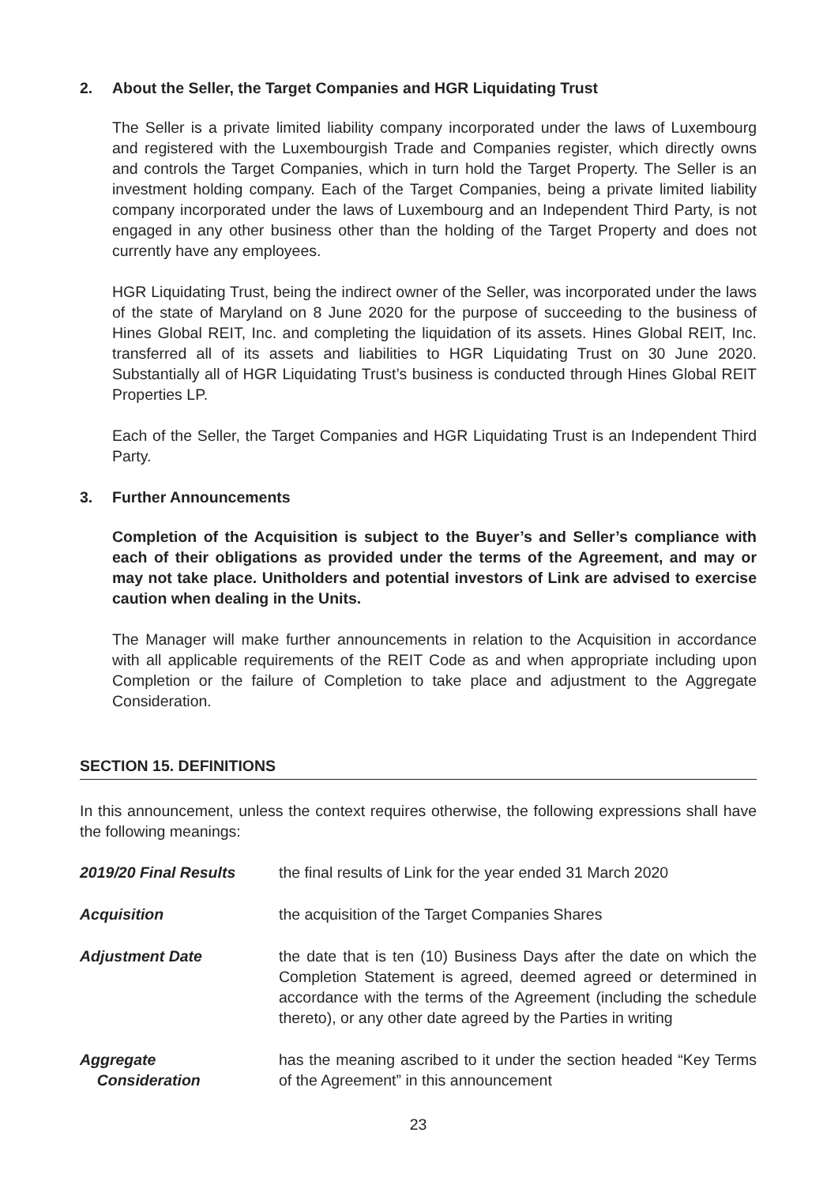2. About the Seller, the Target Companies and HGR Liquidating Trust
The Seller is a private limited liability company incorporated under the laws of Luxembourg and registered with the Luxembourgish Trade and Companies register, which directly owns and controls the Target Companies, which in turn hold the Target Property. The Seller is an investment holding company. Each of the Target Companies, being a private limited liability company incorporated under the laws of Luxembourg and an Independent Third Party, is not engaged in any other business other than the holding of the Target Property and does not currently have any employees.
HGR Liquidating Trust, being the indirect owner of the Seller, was incorporated under the laws of the state of Maryland on 8 June 2020 for the purpose of succeeding to the business of Hines Global REIT, Inc. and completing the liquidation of its assets. Hines Global REIT, Inc. transferred all of its assets and liabilities to HGR Liquidating Trust on 30 June 2020. Substantially all of HGR Liquidating Trust’s business is conducted through Hines Global REIT Properties LP.
Each of the Seller, the Target Companies and HGR Liquidating Trust is an Independent Third Party.
3. Further Announcements
Completion of the Acquisition is subject to the Buyer’s and Seller’s compliance with each of their obligations as provided under the terms of the Agreement, and may or may not take place. Unitholders and potential investors of Link are advised to exercise caution when dealing in the Units.
The Manager will make further announcements in relation to the Acquisition in accordance with all applicable requirements of the REIT Code as and when appropriate including upon Completion or the failure of Completion to take place and adjustment to the Aggregate Consideration.
SECTION 15. DEFINITIONS
In this announcement, unless the context requires otherwise, the following expressions shall have the following meanings:
2019/20 Final Results the final results of Link for the year ended 31 March 2020
Acquisition the acquisition of the Target Companies Shares
Adjustment Date the date that is ten (10) Business Days after the date on which the Completion Statement is agreed, deemed agreed or determined in accordance with the terms of the Agreement (including the schedule thereto), or any other date agreed by the Parties in writing
Aggregate
Consideration
has the meaning ascribed to it under the section headed “Key Terms of the Agreement” in this announcement
23